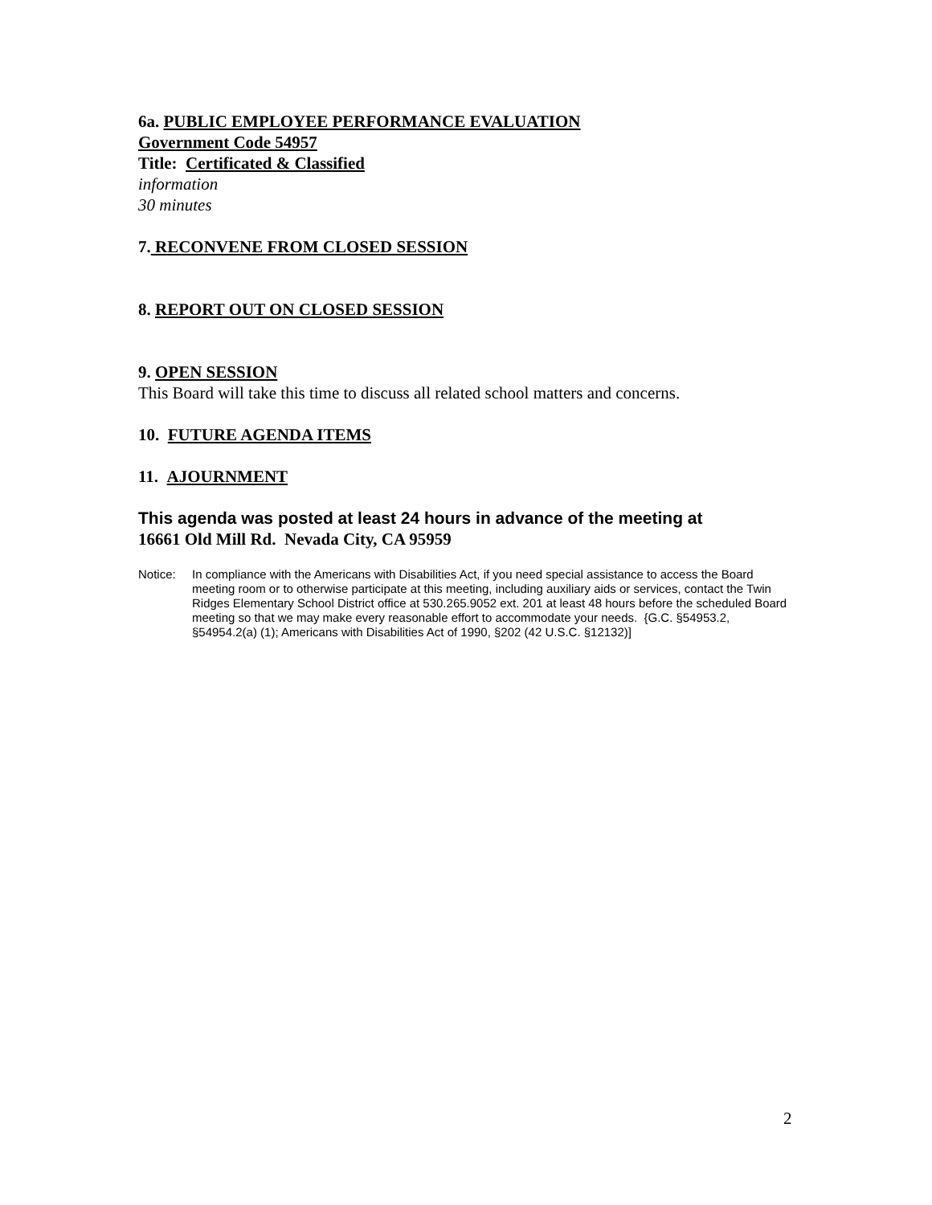6a. PUBLIC EMPLOYEE PERFORMANCE EVALUATION
Government Code 54957
Title: Certificated & Classified
information
30 minutes
7. RECONVENE FROM CLOSED SESSION
8. REPORT OUT ON CLOSED SESSION
9. OPEN SESSION
This Board will take this time to discuss all related school matters and concerns.
10. FUTURE AGENDA ITEMS
11. AJOURNMENT
This agenda was posted at least 24 hours in advance of the meeting at
16661 Old Mill Rd. Nevada City, CA 95959
Notice: In compliance with the Americans with Disabilities Act, if you need special assistance to access the Board meeting room or to otherwise participate at this meeting, including auxiliary aids or services, contact the Twin Ridges Elementary School District office at 530.265.9052 ext. 201 at least 48 hours before the scheduled Board meeting so that we may make every reasonable effort to accommodate your needs. {G.C. §54953.2, §54954.2(a) (1); Americans with Disabilities Act of 1990, §202 (42 U.S.C. §12132)]
2